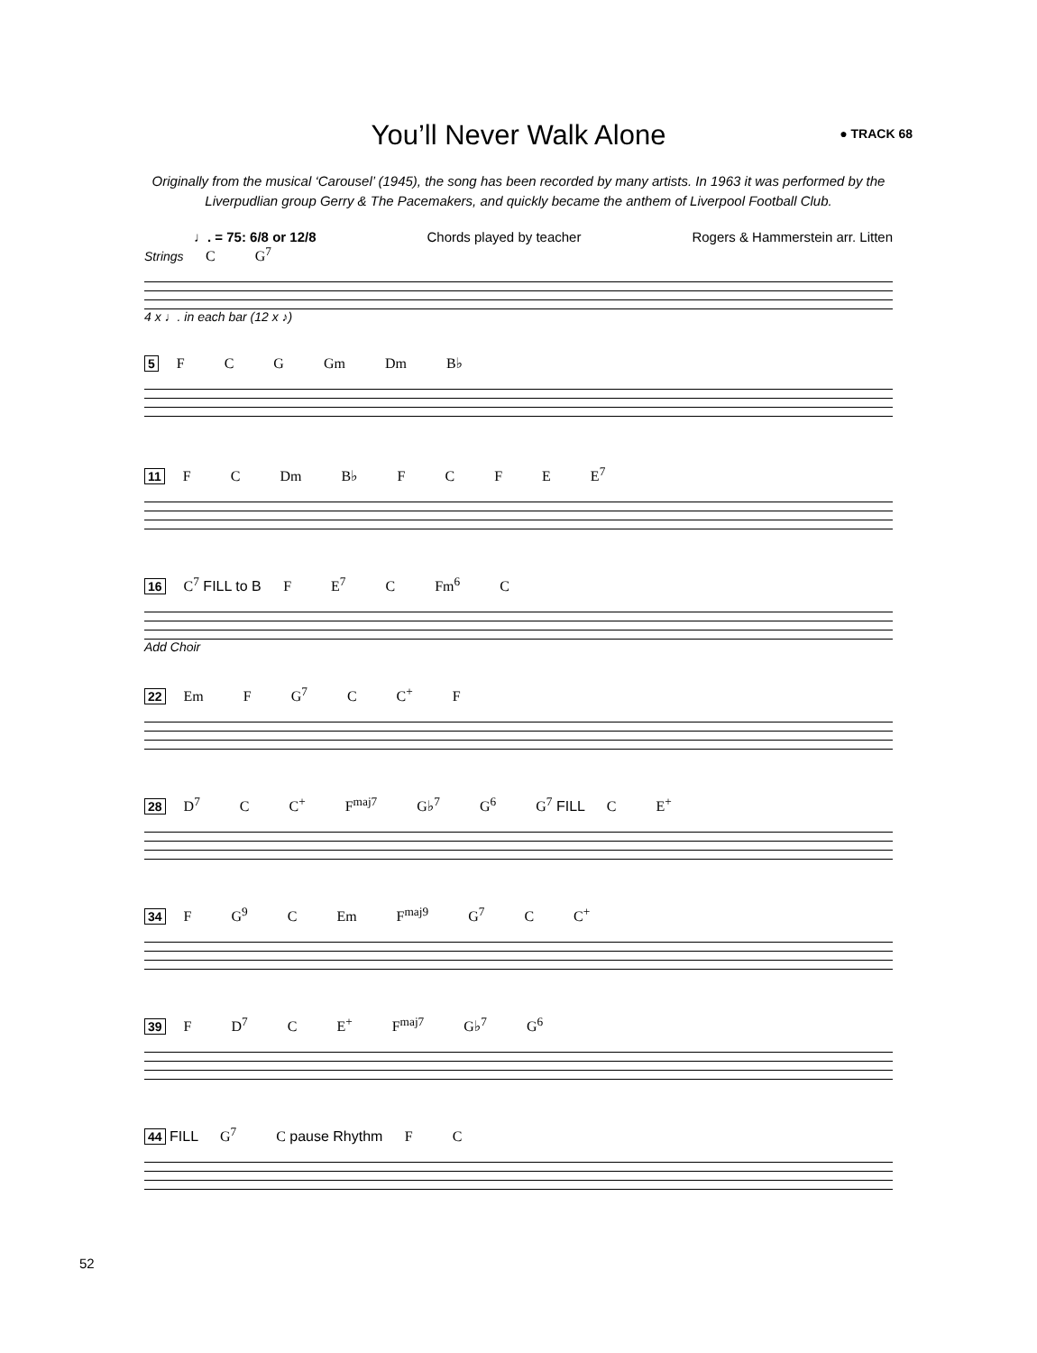You’ll Never Walk Alone
● TRACK 68
Originally from the musical ‘Carousel’ (1945), the song has been recorded by many artists. In 1963 it was performed by the Liverpudlian group Gerry & The Pacemakers, and quickly became the anthem of Liverpool Football Club.
♩. = 75: 6/8 or 12/8 Chords played by teacher Rogers & Hammerstein arr. Litten
Strings C G<sup>7</sup>
4 x ♩. in each bar (12 x ♪)
5 F C G Gm Dm B♭
11 F C Dm B♭ F C F E E<sup>7</sup>
16 C<sup>7</sup> FILL to B F E<sup>7</sup> C Fm<sup>6</sup> C
Add Choir
22 Em F G<sup>7</sup> C C<sup>+</sup> F
28 D<sup>7</sup> C C<sup>+</sup> F<sup>maj7</sup> G♭<sup>7</sup> G<sup>6</sup> G<sup>7</sup> FILL C E<sup>+</sup>
34 F G<sup>9</sup> C Em F<sup>maj9</sup> G<sup>7</sup> C C<sup>+</sup>
39 F D<sup>7</sup> C E<sup>+</sup> F<sup>maj7</sup> G♭<sup>7</sup> G<sup>6</sup>
44 FILL G<sup>7</sup> C pause Rhythm F C
52